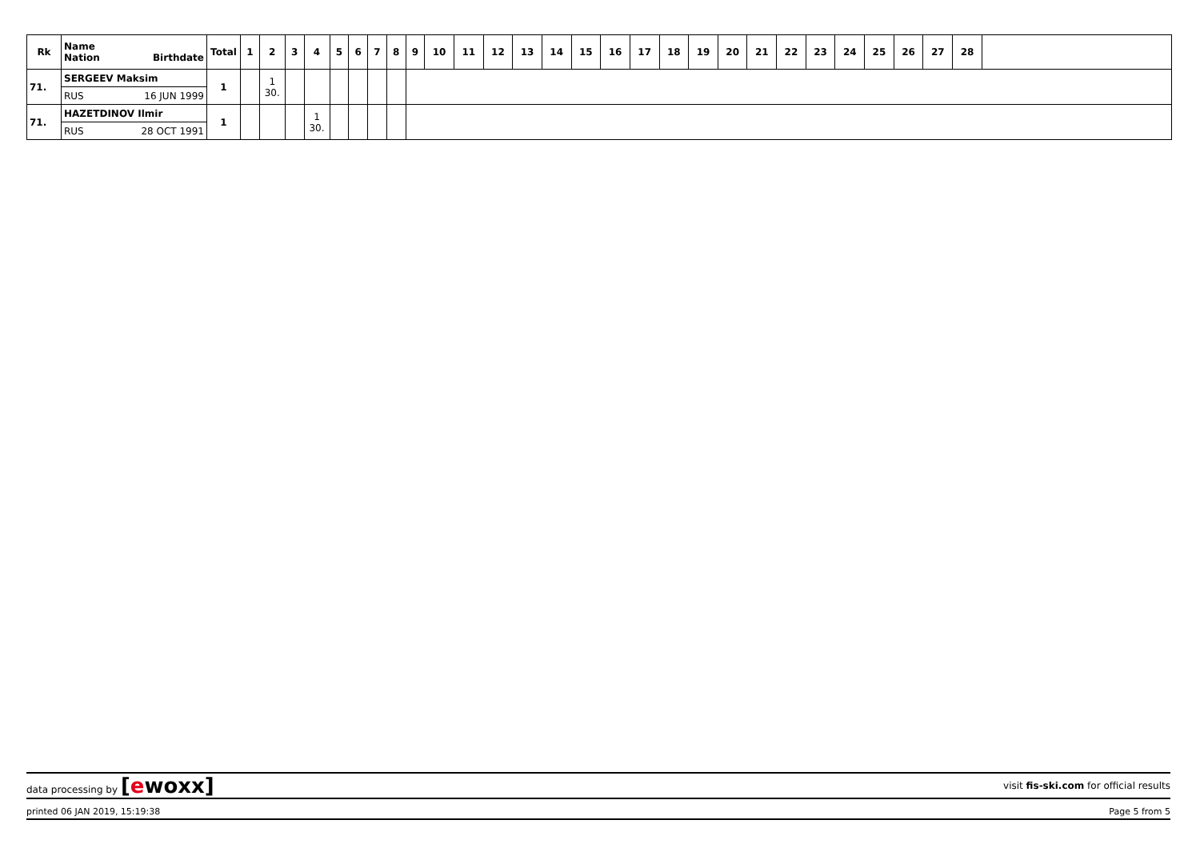| Rk | Name Nation Birthdate | Total | 1 | 2 | 3 | 4 | 5 | 6 | 7 | 8 | 9 | 10 | 11 | 12 | 13 | 14 | 15 | 16 | 17 | 18 | 19 | 20 | 21 | 22 | 23 | 24 | 25 | 26 | 27 | 28 | |
| --- | --- | --- | --- | --- | --- | --- | --- | --- | --- | --- | --- | --- | --- | --- | --- | --- | --- | --- | --- | --- | --- | --- | --- | --- | --- | --- | --- | --- | --- | --- | --- |
| 71. | SERGEEV Maksim | 1 | | 1 30. | | | | | | | | | | | | | | | | | | | | | | | | | | | |
| | RUS 16 JUN 1999 | | | | | | | | | | | | | | | | | | | | | | | | | | | | | | |
| 71. | HAZETDINOV Ilmir | 1 | | | | 1 30. | | | | | | | | | | | | | | | | | | | | | | | | | |
| | RUS 28 OCT 1991 | | | | | | | | | | | | | | | | | | | | | | | | | | | | | | |
data processing by [ewoxx] visit fis-ski.com for official results
printed 06 JAN 2019, 15:19:38 Page 5 from 5